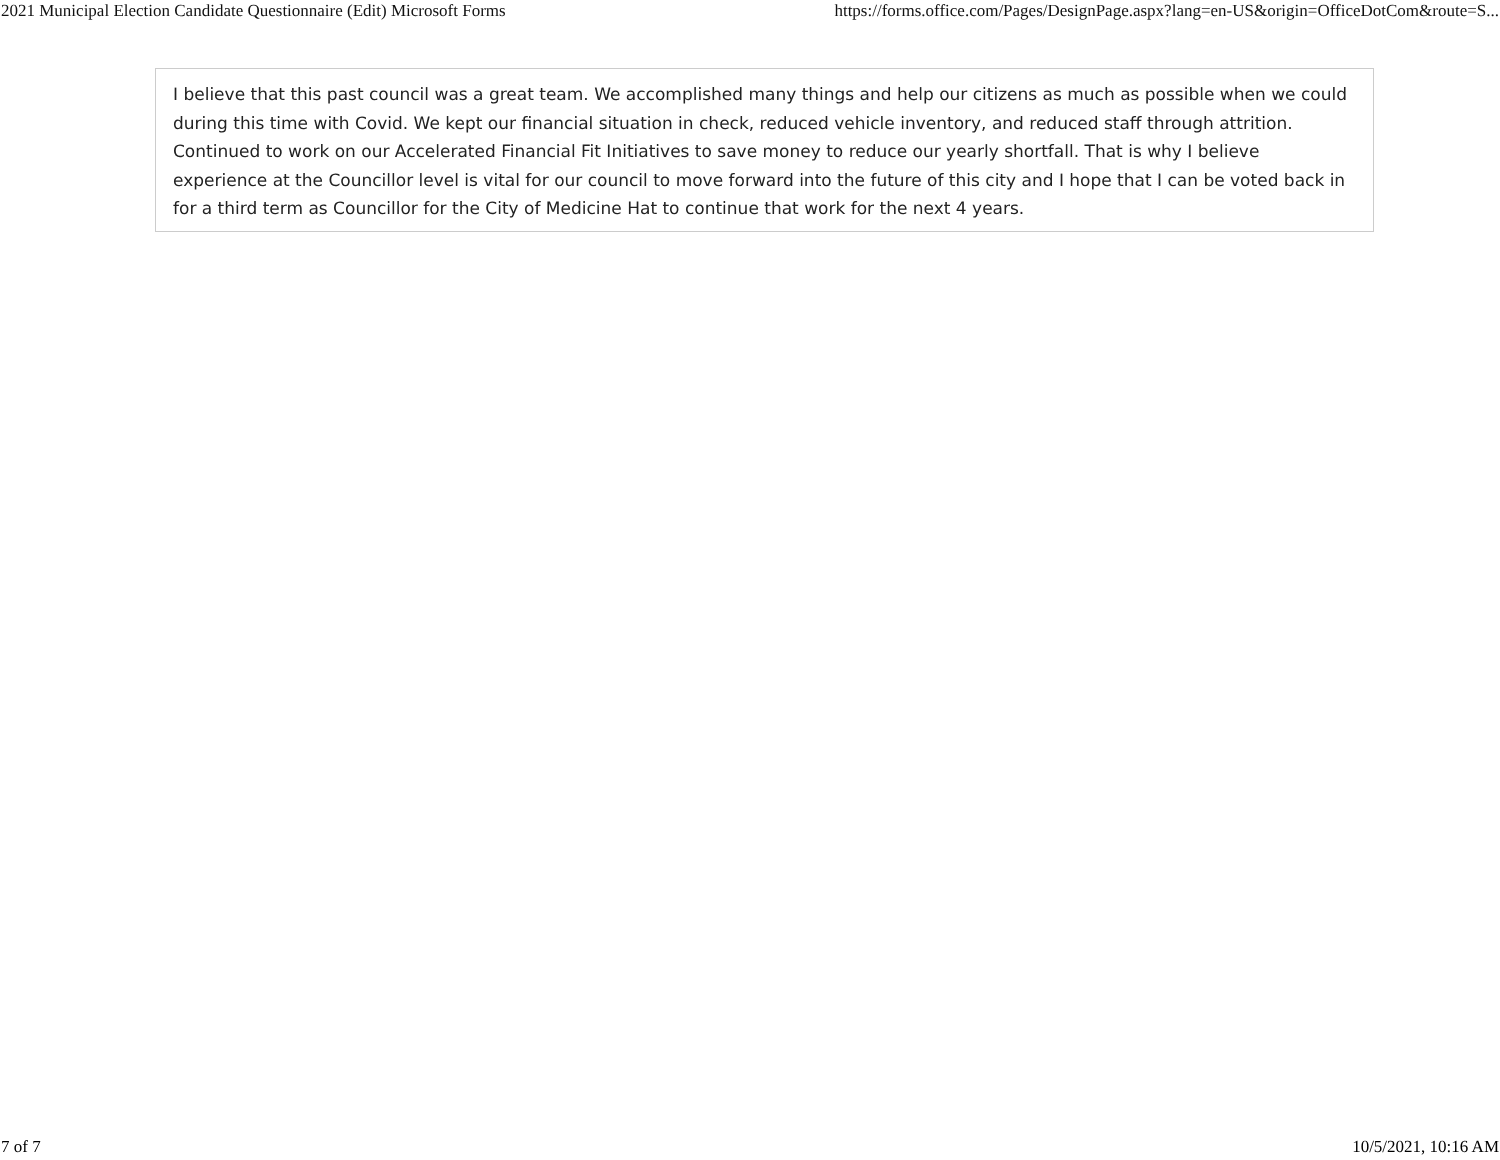2021 Municipal Election Candidate Questionnaire (Edit) Microsoft Forms https://forms.office.com/Pages/DesignPage.aspx?lang=en-US&origin=OfficeDotCom&route=S...
I believe that this past council was a great team. We accomplished many things and help our citizens as much as possible when we could during this time with Covid. We kept our financial situation in check, reduced vehicle inventory, and reduced staff through attrition. Continued to work on our Accelerated Financial Fit Initiatives to save money to reduce our yearly shortfall. That is why I believe experience at the Councillor level is vital for our council to move forward into the future of this city and I hope that I can be voted back in for a third term as Councillor for the City of Medicine Hat to continue that work for the next 4 years.
7 of 7 10/5/2021, 10:16 AM